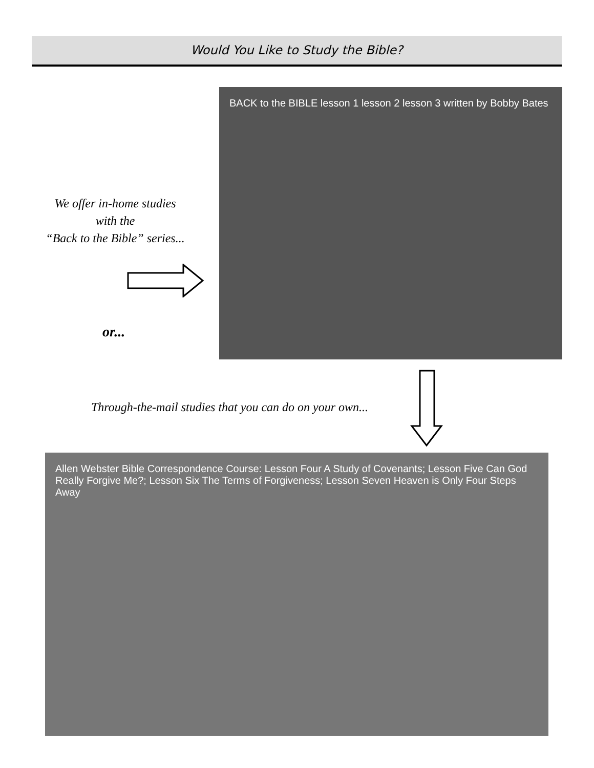Would You Like to Study the Bible?
We offer in-home studies
with the
“Back to the Bible” series...
or...
BACK to the BIBLE lesson 1 lesson 2 lesson 3 written by Bobby Bates
Through-the-mail studies that you can do on your own...
Allen Webster Bible Correspondence Course: Lesson Four A Study of Covenants; Lesson Five Can God Really Forgive Me?; Lesson Six The Terms of Forgiveness; Lesson Seven Heaven is Only Four Steps Away